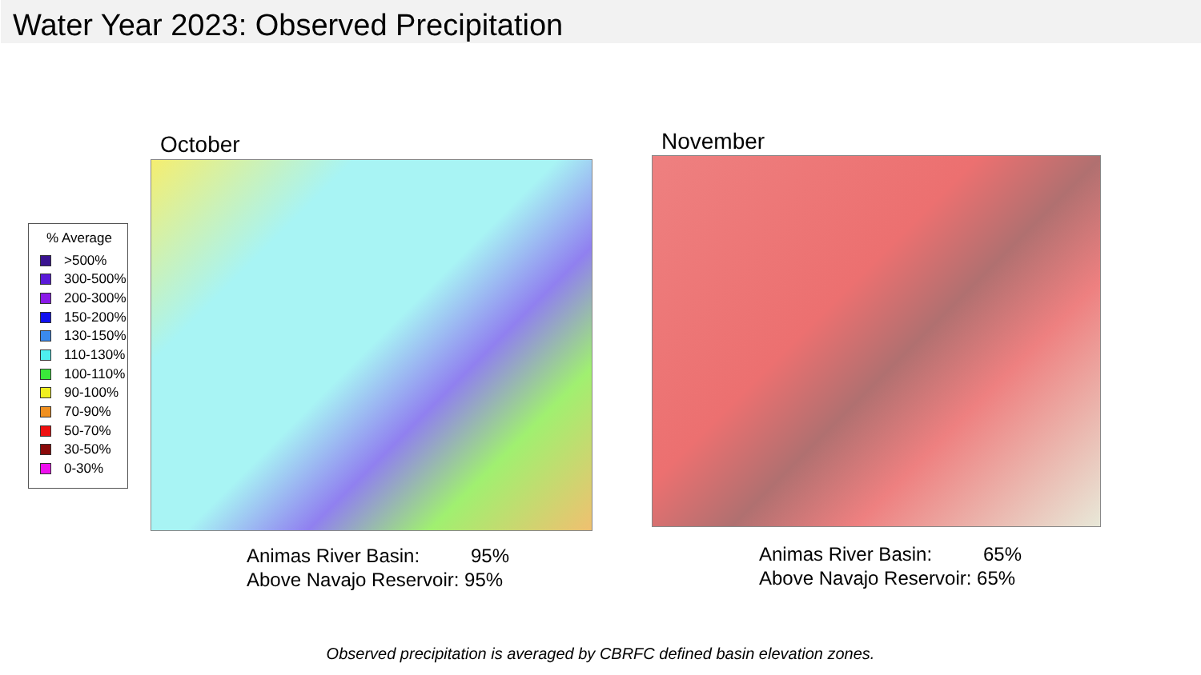Water Year 2023: Observed Precipitation
% Average
>500%
300-500%
200-300%
150-200%
130-150%
110-130%
100-110%
90-100%
70-90%
50-70%
30-50%
0-30%
October November
Animas River Basin: 95%
Above Navajo Reservoir: 95%
Animas River Basin: 65%
Above Navajo Reservoir: 65%
Observed precipitation is averaged by CBRFC defined basin elevation zones.